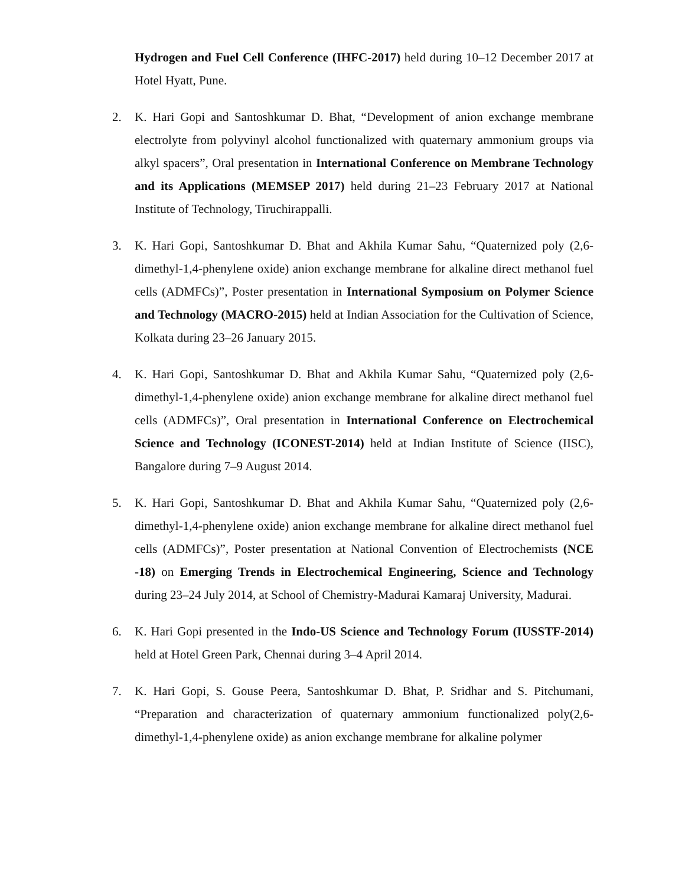Hydrogen and Fuel Cell Conference (IHFC-2017) held during 10–12 December 2017 at Hotel Hyatt, Pune.
2. K. Hari Gopi and Santoshkumar D. Bhat, “Development of anion exchange membrane electrolyte from polyvinyl alcohol functionalized with quaternary ammonium groups via alkyl spacers”, Oral presentation in International Conference on Membrane Technology and its Applications (MEMSEP 2017) held during 21–23 February 2017 at National Institute of Technology, Tiruchirappalli.
3. K. Hari Gopi, Santoshkumar D. Bhat and Akhila Kumar Sahu, “Quaternized poly (2,6-dimethyl-1,4-phenylene oxide) anion exchange membrane for alkaline direct methanol fuel cells (ADMFCs)”, Poster presentation in International Symposium on Polymer Science and Technology (MACRO-2015) held at Indian Association for the Cultivation of Science, Kolkata during 23–26 January 2015.
4. K. Hari Gopi, Santoshkumar D. Bhat and Akhila Kumar Sahu, “Quaternized poly (2,6-dimethyl-1,4-phenylene oxide) anion exchange membrane for alkaline direct methanol fuel cells (ADMFCs)”, Oral presentation in International Conference on Electrochemical Science and Technology (ICONEST-2014) held at Indian Institute of Science (IISC), Bangalore during 7–9 August 2014.
5. K. Hari Gopi, Santoshkumar D. Bhat and Akhila Kumar Sahu, “Quaternized poly (2,6-dimethyl-1,4-phenylene oxide) anion exchange membrane for alkaline direct methanol fuel cells (ADMFCs)”, Poster presentation at National Convention of Electrochemists (NCE -18) on Emerging Trends in Electrochemical Engineering, Science and Technology during 23–24 July 2014, at School of Chemistry-Madurai Kamaraj University, Madurai.
6. K. Hari Gopi presented in the Indo-US Science and Technology Forum (IUSSTF-2014) held at Hotel Green Park, Chennai during 3–4 April 2014.
7. K. Hari Gopi, S. Gouse Peera, Santoshkumar D. Bhat, P. Sridhar and S. Pitchumani, “Preparation and characterization of quaternary ammonium functionalized poly(2,6-dimethyl-1,4-phenylene oxide) as anion exchange membrane for alkaline polymer